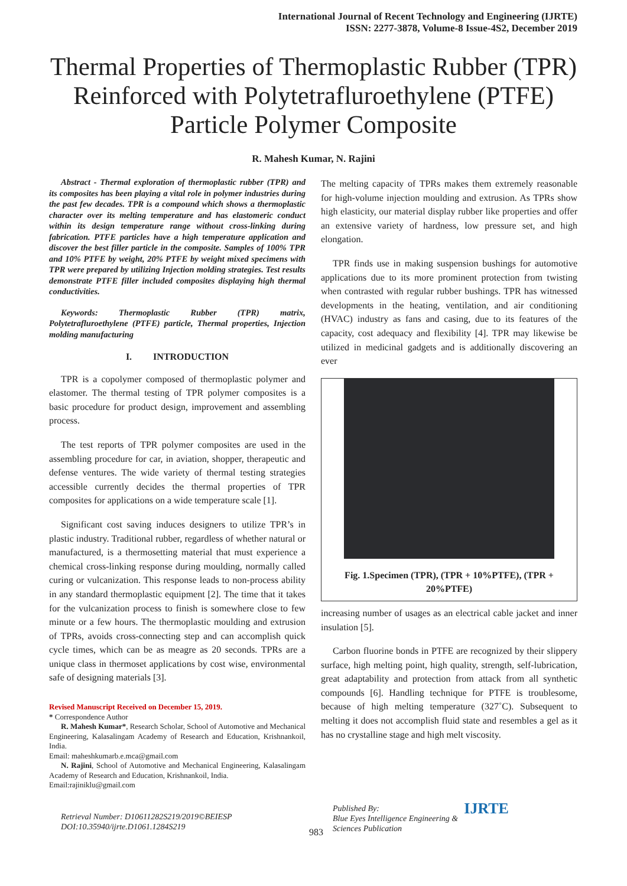International Journal of Recent Technology and Engineering (IJRTE)
ISSN: 2277-3878, Volume-8 Issue-4S2, December 2019
Thermal Properties of Thermoplastic Rubber (TPR) Reinforced with Polytetrafluroethylene (PTFE) Particle Polymer Composite
R. Mahesh Kumar, N. Rajini
Abstract - Thermal exploration of thermoplastic rubber (TPR) and its composites has been playing a vital role in polymer industries during the past few decades. TPR is a compound which shows a thermoplastic character over its melting temperature and has elastomeric conduct within its design temperature range without cross-linking during fabrication. PTFE particles have a high temperature application and discover the best filler particle in the composite. Samples of 100% TPR and 10% PTFE by weight, 20% PTFE by weight mixed specimens with TPR were prepared by utilizing Injection molding strategies. Test results demonstrate PTFE filler included composites displaying high thermal conductivities.
Keywords: Thermoplastic Rubber (TPR) matrix, Polytetrafluroethylene (PTFE) particle, Thermal properties, Injection molding manufacturing
I. INTRODUCTION
TPR is a copolymer composed of thermoplastic polymer and elastomer. The thermal testing of TPR polymer composites is a basic procedure for product design, improvement and assembling process.
The test reports of TPR polymer composites are used in the assembling procedure for car, in aviation, shopper, therapeutic and defense ventures. The wide variety of thermal testing strategies accessible currently decides the thermal properties of TPR composites for applications on a wide temperature scale [1].
Significant cost saving induces designers to utilize TPR’s in plastic industry. Traditional rubber, regardless of whether natural or manufactured, is a thermosetting material that must experience a chemical cross-linking response during moulding, normally called curing or vulcanization. This response leads to non-process ability in any standard thermoplastic equipment [2]. The time that it takes for the vulcanization process to finish is somewhere close to few minute or a few hours. The thermoplastic moulding and extrusion of TPRs, avoids cross-connecting step and can accomplish quick cycle times, which can be as meagre as 20 seconds. TPRs are a unique class in thermoset applications by cost wise, environmental safe of designing materials [3].
Revised Manuscript Received on December 15, 2019.
* Correspondence Author
R. Mahesh Kumar*, Research Scholar, School of Automotive and Mechanical Engineering, Kalasalingam Academy of Research and Education, Krishnankoil, India.
Email: maheshkumarb.e.mca@gmail.com
N. Rajini, School of Automotive and Mechanical Engineering, Kalasalingam Academy of Research and Education, Krishnankoil, India.
Email:rajiniklu@gmail.com
The melting capacity of TPRs makes them extremely reasonable for high-volume injection moulding and extrusion. As TPRs show high elasticity, our material display rubber like properties and offer an extensive variety of hardness, low pressure set, and high elongation.
TPR finds use in making suspension bushings for automotive applications due to its more prominent protection from twisting when contrasted with regular rubber bushings. TPR has witnessed developments in the heating, ventilation, and air conditioning (HVAC) industry as fans and casing, due to its features of the capacity, cost adequacy and flexibility [4]. TPR may likewise be utilized in medicinal gadgets and is additionally discovering an ever
Fig. 1.Specimen (TPR), (TPR + 10%PTFE), (TPR + 20%PTFE)
increasing number of usages as an electrical cable jacket and inner insulation [5].
Carbon fluorine bonds in PTFE are recognized by their slippery surface, high melting point, high quality, strength, self-lubrication, great adaptability and protection from attack from all synthetic compounds [6]. Handling technique for PTFE is troublesome, because of high melting temperature (327˚C). Subsequent to melting it does not accomplish fluid state and resembles a gel as it has no crystalline stage and high melt viscosity.
Retrieval Number: D10611282S219/2019©BEIESP
DOI:10.35940/ijrte.D1061.1284S219
983
Published By:
Blue Eyes Intelligence Engineering &
Sciences Publication
IJRTE